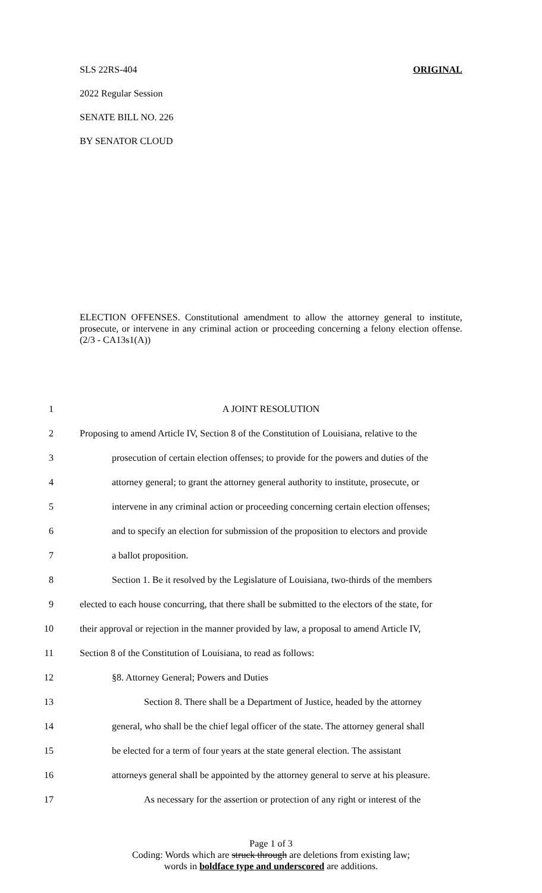ORIGINAL SLS 22RS-404
2022 Regular Session
SENATE BILL NO. 226
BY SENATOR CLOUD
ELECTION OFFENSES. Constitutional amendment to allow the attorney general to institute, prosecute, or intervene in any criminal action or proceeding concerning a felony election offense. (2/3 - CA13s1(A))
1 A JOINT RESOLUTION
2 Proposing to amend Article IV, Section 8 of the Constitution of Louisiana, relative to the
3 prosecution of certain election offenses; to provide for the powers and duties of the
4 attorney general; to grant the attorney general authority to institute, prosecute, or
5 intervene in any criminal action or proceeding concerning certain election offenses;
6 and to specify an election for submission of the proposition to electors and provide
7 a ballot proposition.
8 Section 1. Be it resolved by the Legislature of Louisiana, two-thirds of the members
9 elected to each house concurring, that there shall be submitted to the electors of the state, for
10 their approval or rejection in the manner provided by law, a proposal to amend Article IV,
11 Section 8 of the Constitution of Louisiana, to read as follows:
12 §8. Attorney General; Powers and Duties
13 Section 8. There shall be a Department of Justice, headed by the attorney
14 general, who shall be the chief legal officer of the state. The attorney general shall
15 be elected for a term of four years at the state general election. The assistant
16 attorneys general shall be appointed by the attorney general to serve at his pleasure.
17 As necessary for the assertion or protection of any right or interest of the
Page 1 of 3
Coding: Words which are struck through are deletions from existing law;
words in boldface type and underscored are additions.